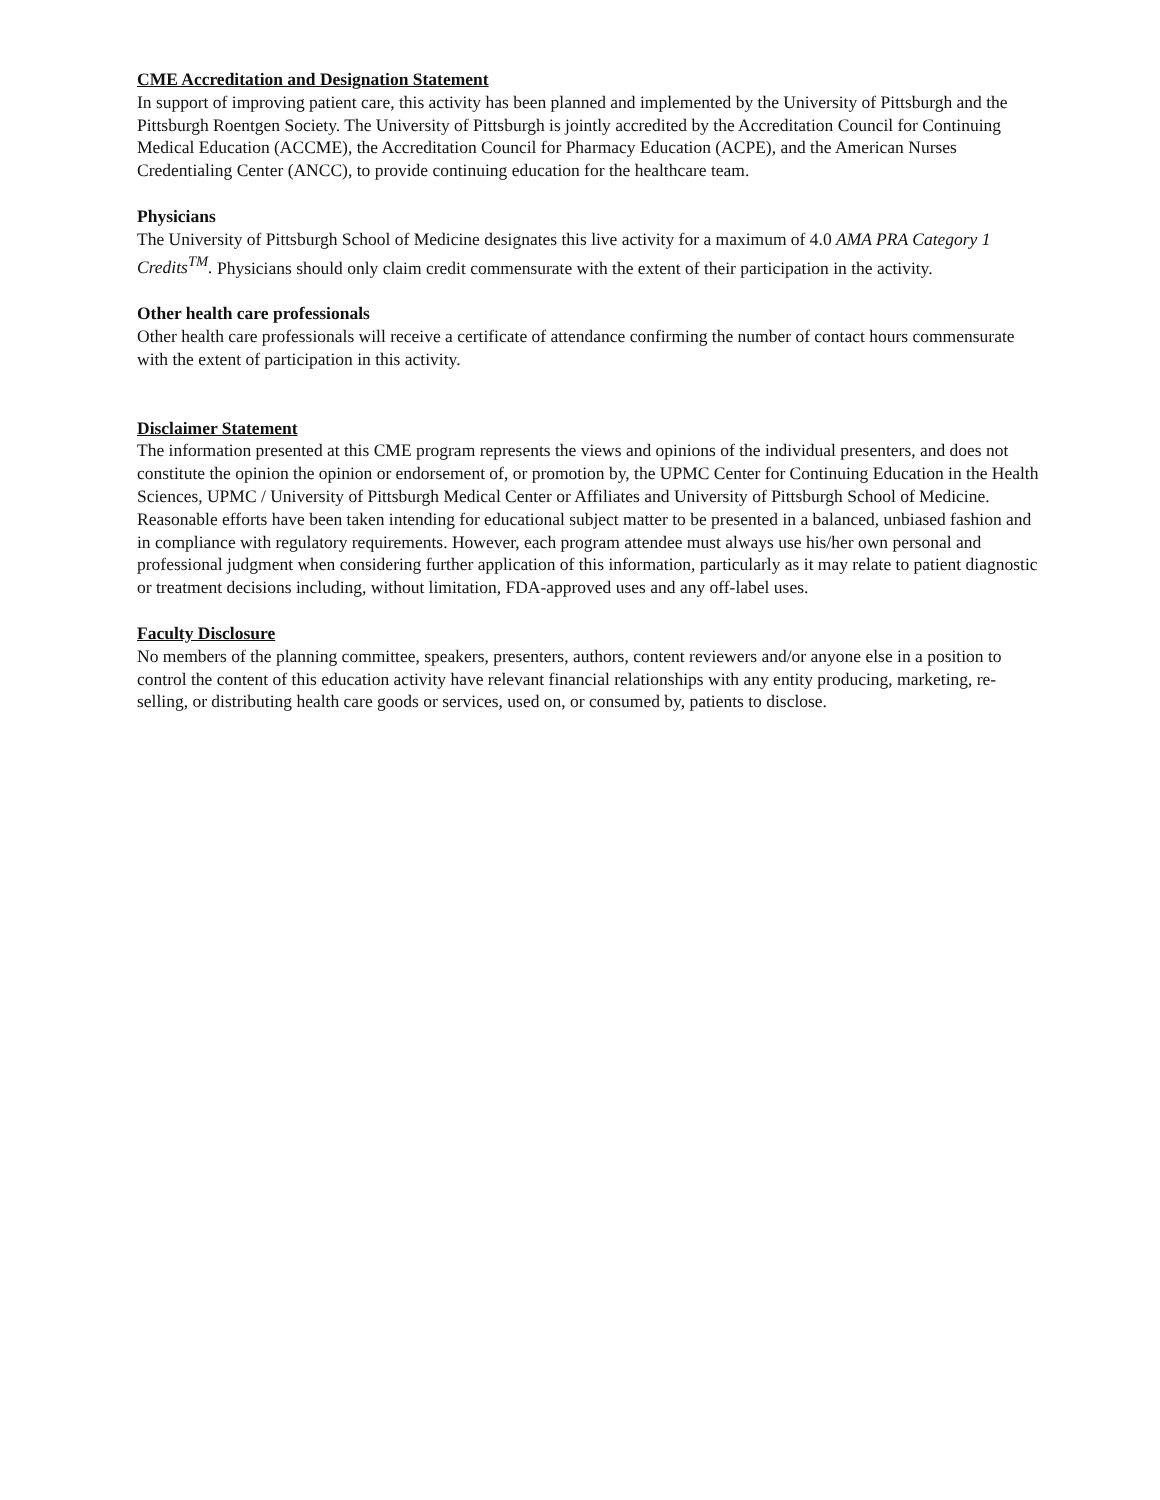CME Accreditation and Designation Statement
In support of improving patient care, this activity has been planned and implemented by the University of Pittsburgh and the Pittsburgh Roentgen Society. The University of Pittsburgh is jointly accredited by the Accreditation Council for Continuing Medical Education (ACCME), the Accreditation Council for Pharmacy Education (ACPE), and the American Nurses Credentialing Center (ANCC), to provide continuing education for the healthcare team.
Physicians
The University of Pittsburgh School of Medicine designates this live activity for a maximum of 4.0 AMA PRA Category 1 Credits<sup>TM</sup>. Physicians should only claim credit commensurate with the extent of their participation in the activity.
Other health care professionals
Other health care professionals will receive a certificate of attendance confirming the number of contact hours commensurate with the extent of participation in this activity.
Disclaimer Statement
The information presented at this CME program represents the views and opinions of the individual presenters, and does not constitute the opinion the opinion or endorsement of, or promotion by, the UPMC Center for Continuing Education in the Health Sciences, UPMC / University of Pittsburgh Medical Center or Affiliates and University of Pittsburgh School of Medicine. Reasonable efforts have been taken intending for educational subject matter to be presented in a balanced, unbiased fashion and in compliance with regulatory requirements. However, each program attendee must always use his/her own personal and professional judgment when considering further application of this information, particularly as it may relate to patient diagnostic or treatment decisions including, without limitation, FDA-approved uses and any off-label uses.
Faculty Disclosure
No members of the planning committee, speakers, presenters, authors, content reviewers and/or anyone else in a position to control the content of this education activity have relevant financial relationships with any entity producing, marketing, re-selling, or distributing health care goods or services, used on, or consumed by, patients to disclose.